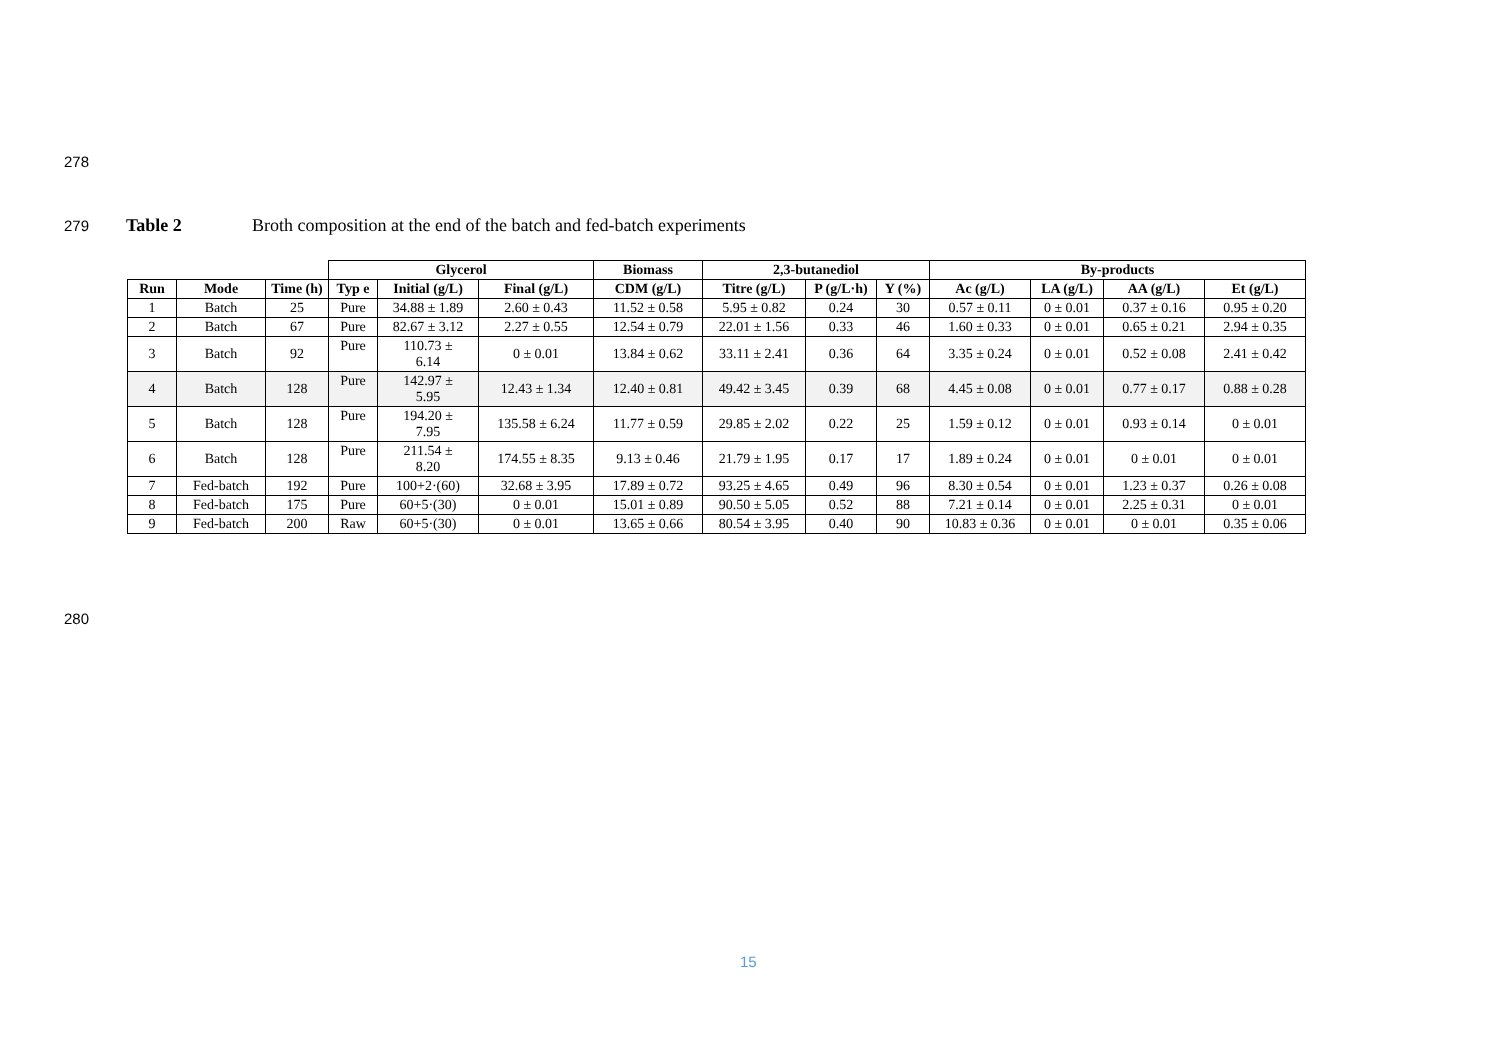278
279 Table 2 Broth composition at the end of the batch and fed-batch experiments
| | | | Glycerol | | | Biomass | 2,3-butanediol | | | By-products | | | |
| --- | --- | --- | --- | --- | --- | --- | --- | --- | --- | --- | --- | --- | --- |
| Run | Mode | Time (h) | Typ e | Initial (g/L) | Final (g/L) | CDM (g/L) | Titre (g/L) | P (g/L·h) | Y (%) | Ac (g/L) | LA (g/L) | AA (g/L) | Et (g/L) |
| 1 | Batch | 25 | Pure | 34.88 ± 1.89 | 2.60 ± 0.43 | 11.52 ± 0.58 | 5.95 ± 0.82 | 0.24 | 30 | 0.57 ± 0.11 | 0 ± 0.01 | 0.37 ± 0.16 | 0.95 ± 0.20 |
| 2 | Batch | 67 | Pure | 82.67 ± 3.12 | 2.27 ± 0.55 | 12.54 ± 0.79 | 22.01 ± 1.56 | 0.33 | 46 | 1.60 ± 0.33 | 0 ± 0.01 | 0.65 ± 0.21 | 2.94 ± 0.35 |
| 3 | Batch | 92 | Pure | 110.73 ± 6.14 | 0 ± 0.01 | 13.84 ± 0.62 | 33.11 ± 2.41 | 0.36 | 64 | 3.35 ± 0.24 | 0 ± 0.01 | 0.52 ± 0.08 | 2.41 ± 0.42 |
| 4 | Batch | 128 | Pure | 142.97 ± 5.95 | 12.43 ± 1.34 | 12.40 ± 0.81 | 49.42 ± 3.45 | 0.39 | 68 | 4.45 ± 0.08 | 0 ± 0.01 | 0.77 ± 0.17 | 0.88 ± 0.28 |
| 5 | Batch | 128 | Pure | 194.20 ± 7.95 | 135.58 ± 6.24 | 11.77 ± 0.59 | 29.85 ± 2.02 | 0.22 | 25 | 1.59 ± 0.12 | 0 ± 0.01 | 0.93 ± 0.14 | 0 ± 0.01 |
| 6 | Batch | 128 | Pure | 211.54 ± 8.20 | 174.55 ± 8.35 | 9.13 ± 0.46 | 21.79 ± 1.95 | 0.17 | 17 | 1.89 ± 0.24 | 0 ± 0.01 | 0 ± 0.01 | 0 ± 0.01 |
| 7 | Fed-batch | 192 | Pure | 100+2·(60) | 32.68 ± 3.95 | 17.89 ± 0.72 | 93.25 ± 4.65 | 0.49 | 96 | 8.30 ± 0.54 | 0 ± 0.01 | 1.23 ± 0.37 | 0.26 ± 0.08 |
| 8 | Fed-batch | 175 | Pure | 60+5·(30) | 0 ± 0.01 | 15.01 ± 0.89 | 90.50 ± 5.05 | 0.52 | 88 | 7.21 ± 0.14 | 0 ± 0.01 | 2.25 ± 0.31 | 0 ± 0.01 |
| 9 | Fed-batch | 200 | Raw | 60+5·(30) | 0 ± 0.01 | 13.65 ± 0.66 | 80.54 ± 3.95 | 0.40 | 90 | 10.83 ± 0.36 | 0 ± 0.01 | 0 ± 0.01 | 0.35 ± 0.06 |
280
15